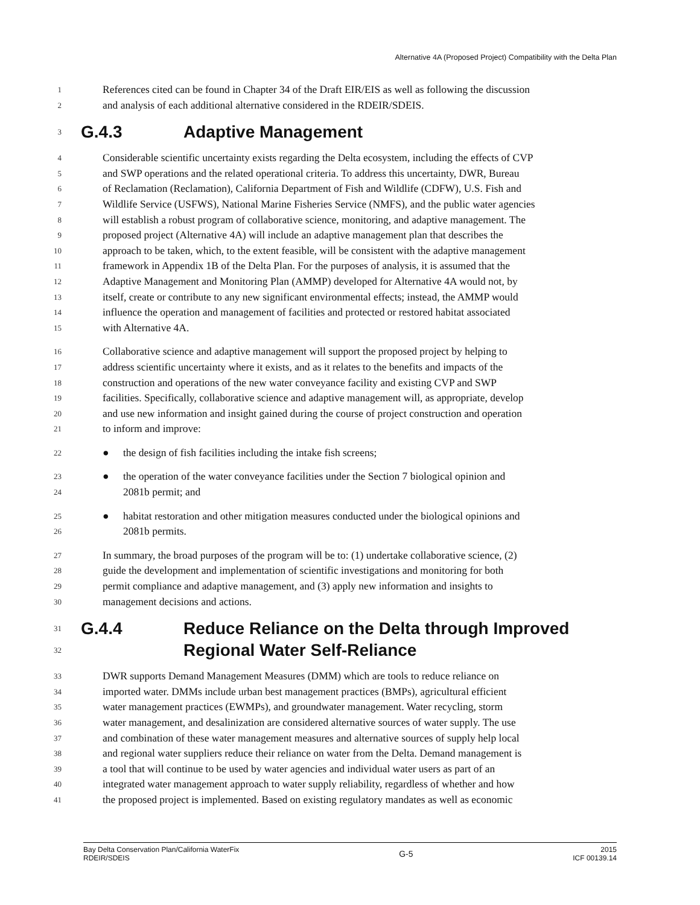Alternative 4A (Proposed Project) Compatibility with the Delta Plan
1 References cited can be found in Chapter 34 of the Draft EIR/EIS as well as following the discussion
2 and analysis of each additional alternative considered in the RDEIR/SDEIS.
3 G.4.3 Adaptive Management
4 Considerable scientific uncertainty exists regarding the Delta ecosystem, including the effects of CVP
5 and SWP operations and the related operational criteria. To address this uncertainty, DWR, Bureau
6 of Reclamation (Reclamation), California Department of Fish and Wildlife (CDFW), U.S. Fish and
7 Wildlife Service (USFWS), National Marine Fisheries Service (NMFS), and the public water agencies
8 will establish a robust program of collaborative science, monitoring, and adaptive management. The
9 proposed project (Alternative 4A) will include an adaptive management plan that describes the
10 approach to be taken, which, to the extent feasible, will be consistent with the adaptive management
11 framework in Appendix 1B of the Delta Plan. For the purposes of analysis, it is assumed that the
12 Adaptive Management and Monitoring Plan (AMMP) developed for Alternative 4A would not, by
13 itself, create or contribute to any new significant environmental effects; instead, the AMMP would
14 influence the operation and management of facilities and protected or restored habitat associated
15 with Alternative 4A.
16 Collaborative science and adaptive management will support the proposed project by helping to
17 address scientific uncertainty where it exists, and as it relates to the benefits and impacts of the
18 construction and operations of the new water conveyance facility and existing CVP and SWP
19 facilities. Specifically, collaborative science and adaptive management will, as appropriate, develop
20 and use new information and insight gained during the course of project construction and operation
21 to inform and improve:
22 ● the design of fish facilities including the intake fish screens;
23 ● the operation of the water conveyance facilities under the Section 7 biological opinion and
24 2081b permit; and
25 ● habitat restoration and other mitigation measures conducted under the biological opinions and
26 2081b permits.
27 In summary, the broad purposes of the program will be to: (1) undertake collaborative science, (2)
28 guide the development and implementation of scientific investigations and monitoring for both
29 permit compliance and adaptive management, and (3) apply new information and insights to
30 management decisions and actions.
31
32 G.4.4 Reduce Reliance on the Delta through Improved
Regional Water Self-Reliance
33 DWR supports Demand Management Measures (DMM) which are tools to reduce reliance on
34 imported water. DMMs include urban best management practices (BMPs), agricultural efficient
35 water management practices (EWMPs), and groundwater management. Water recycling, storm
36 water management, and desalinization are considered alternative sources of water supply. The use
37 and combination of these water management measures and alternative sources of supply help local
38 and regional water suppliers reduce their reliance on water from the Delta. Demand management is
39 a tool that will continue to be used by water agencies and individual water users as part of an
40 integrated water management approach to water supply reliability, regardless of whether and how
41 the proposed project is implemented. Based on existing regulatory mandates as well as economic
Bay Delta Conservation Plan/California WaterFix
RDEIR/SDEIS
G-5
2015
ICF 00139.14